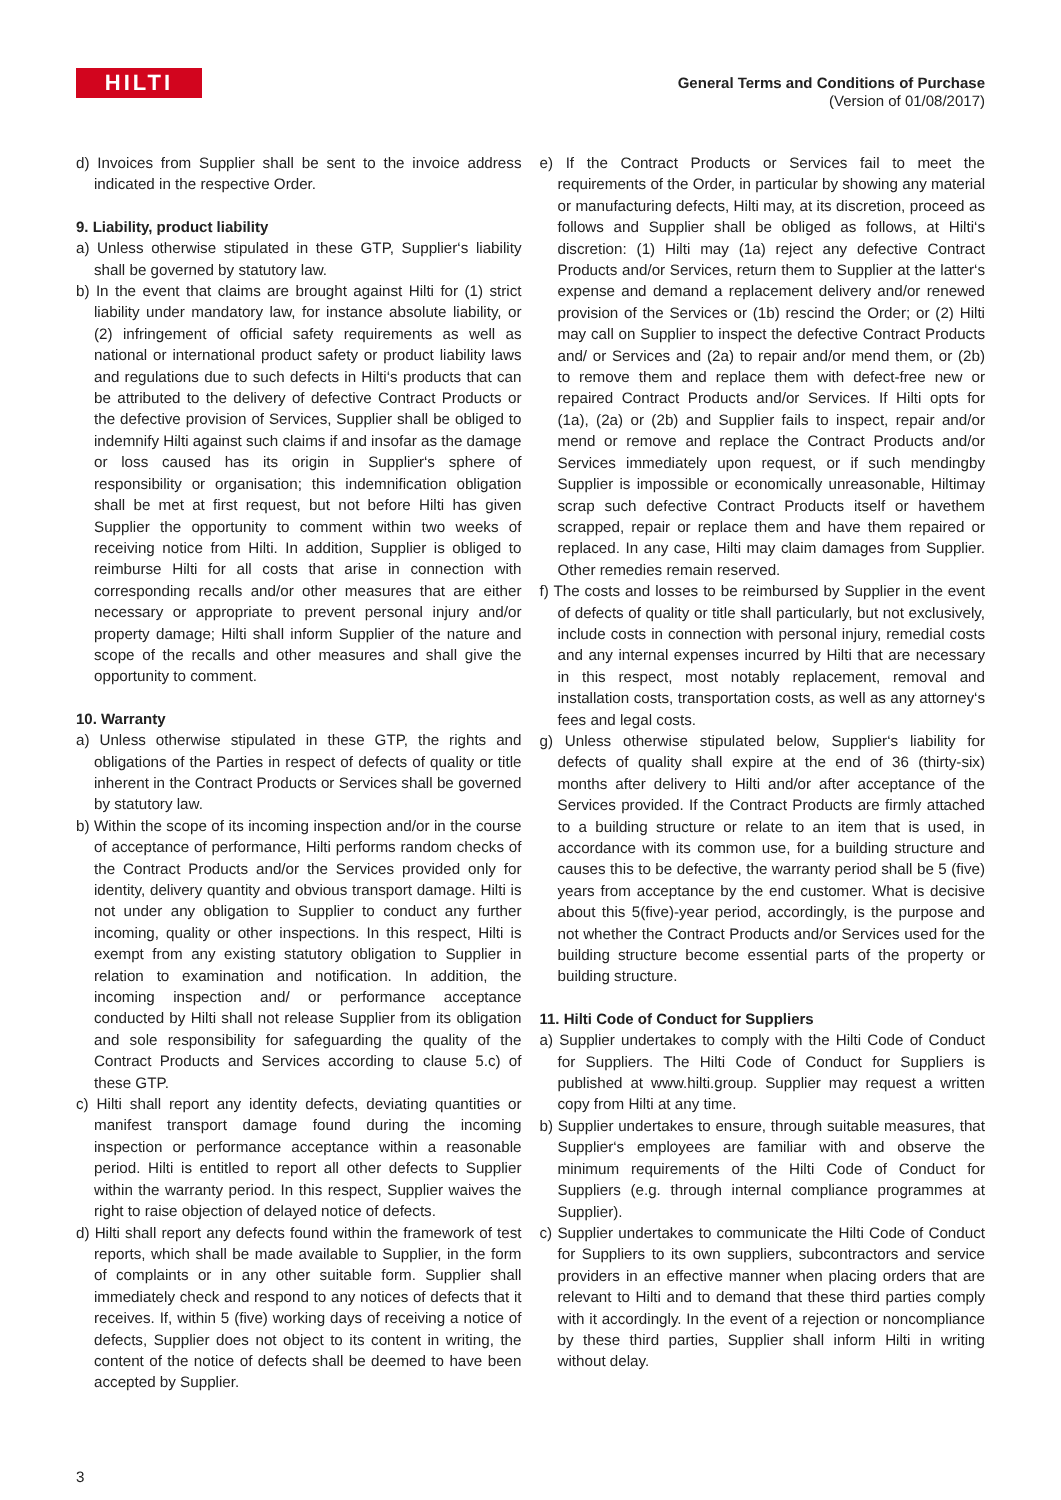HILTI
General Terms and Conditions of Purchase
(Version of 01/08/2017)
d) Invoices from Supplier shall be sent to the invoice address indicated in the respective Order.
9. Liability, product liability
a) Unless otherwise stipulated in these GTP, Supplier‘s liability shall be governed by statutory law.
b) In the event that claims are brought against Hilti for (1) strict liability under mandatory law, for instance absolute liability, or (2) infringement of official safety requirements as well as national or international product safety or product liability laws and regulations due to such defects in Hilti‘s products that can be attributed to the delivery of defective Contract Products or the defective provision of Services, Supplier shall be obliged to indemnify Hilti against such claims if and insofar as the damage or loss caused has its origin in Supplier‘s sphere of responsibility or organisation; this indemnification obligation shall be met at first request, but not before Hilti has given Supplier the opportunity to comment within two weeks of receiving notice from Hilti. In addition, Supplier is obliged to reimburse Hilti for all costs that arise in connection with corresponding recalls and/or other measures that are either necessary or appropriate to prevent personal injury and/or property damage; Hilti shall inform Supplier of the nature and scope of the recalls and other measures and shall give the opportunity to comment.
10. Warranty
a) Unless otherwise stipulated in these GTP, the rights and obligations of the Parties in respect of defects of quality or title inherent in the Contract Products or Services shall be governed by statutory law.
b) Within the scope of its incoming inspection and/or in the course of acceptance of performance, Hilti performs random checks of the Contract Products and/or the Services provided only for identity, delivery quantity and obvious transport damage. Hilti is not under any obligation to Supplier to conduct any further incoming, quality or other inspections. In this respect, Hilti is exempt from any existing statutory obligation to Supplier in relation to examination and notification. In addition, the incoming inspection and/ or performance acceptance conducted by Hilti shall not release Supplier from its obligation and sole responsibility for safeguarding the quality of the Contract Products and Services according to clause 5.c) of these GTP.
c) Hilti shall report any identity defects, deviating quantities or manifest transport damage found during the incoming inspection or performance acceptance within a reasonable period. Hilti is entitled to report all other defects to Supplier within the warranty period. In this respect, Supplier waives the right to raise objection of delayed notice of defects.
d) Hilti shall report any defects found within the framework of test reports, which shall be made available to Supplier, in the form of complaints or in any other suitable form. Supplier shall immediately check and respond to any notices of defects that it receives. If, within 5 (five) working days of receiving a notice of defects, Supplier does not object to its content in writing, the content of the notice of defects shall be deemed to have been accepted by Supplier.
e) If the Contract Products or Services fail to meet the requirements of the Order, in particular by showing any material or manufacturing defects, Hilti may, at its discretion, proceed as follows and Supplier shall be obliged as follows, at Hilti‘s discretion: (1) Hilti may (1a) reject any defective Contract Products and/or Services, return them to Supplier at the latter‘s expense and demand a replacement delivery and/or renewed provision of the Services or (1b) rescind the Order; or (2) Hilti may call on Supplier to inspect the defective Contract Products and/ or Services and (2a) to repair and/or mend them, or (2b) to remove them and replace them with defect-free new or repaired Contract Products and/or Services. If Hilti opts for (1a), (2a) or (2b) and Supplier fails to inspect, repair and/or mend or remove and replace the Contract Products and/or Services immediately upon request, or if such mendingby Supplier is impossible or economically unreasonable, Hiltimay scrap such defective Contract Products itself or havethem scrapped, repair or replace them and have them repaired or replaced. In any case, Hilti may claim damages from Supplier. Other remedies remain reserved.
f) The costs and losses to be reimbursed by Supplier in the event of defects of quality or title shall particularly, but not exclusively, include costs in connection with personal injury, remedial costs and any internal expenses incurred by Hilti that are necessary in this respect, most notably replacement, removal and installation costs, transportation costs, as well as any attorney‘s fees and legal costs.
g) Unless otherwise stipulated below, Supplier‘s liability for defects of quality shall expire at the end of 36 (thirty-six) months after delivery to Hilti and/or after acceptance of the Services provided. If the Contract Products are firmly attached to a building structure or relate to an item that is used, in accordance with its common use, for a building structure and causes this to be defective, the warranty period shall be 5 (five) years from acceptance by the end customer. What is decisive about this 5(five)-year period, accordingly, is the purpose and not whether the Contract Products and/or Services used for the building structure become essential parts of the property or building structure.
11. Hilti Code of Conduct for Suppliers
a) Supplier undertakes to comply with the Hilti Code of Conduct for Suppliers. The Hilti Code of Conduct for Suppliers is published at www.hilti.group. Supplier may request a written copy from Hilti at any time.
b) Supplier undertakes to ensure, through suitable measures, that Supplier‘s employees are familiar with and observe the minimum requirements of the Hilti Code of Conduct for Suppliers (e.g. through internal compliance programmes at Supplier).
c) Supplier undertakes to communicate the Hilti Code of Conduct for Suppliers to its own suppliers, subcontractors and service providers in an effective manner when placing orders that are relevant to Hilti and to demand that these third parties comply with it accordingly. In the event of a rejection or noncompliance by these third parties, Supplier shall inform Hilti in writing without delay.
3